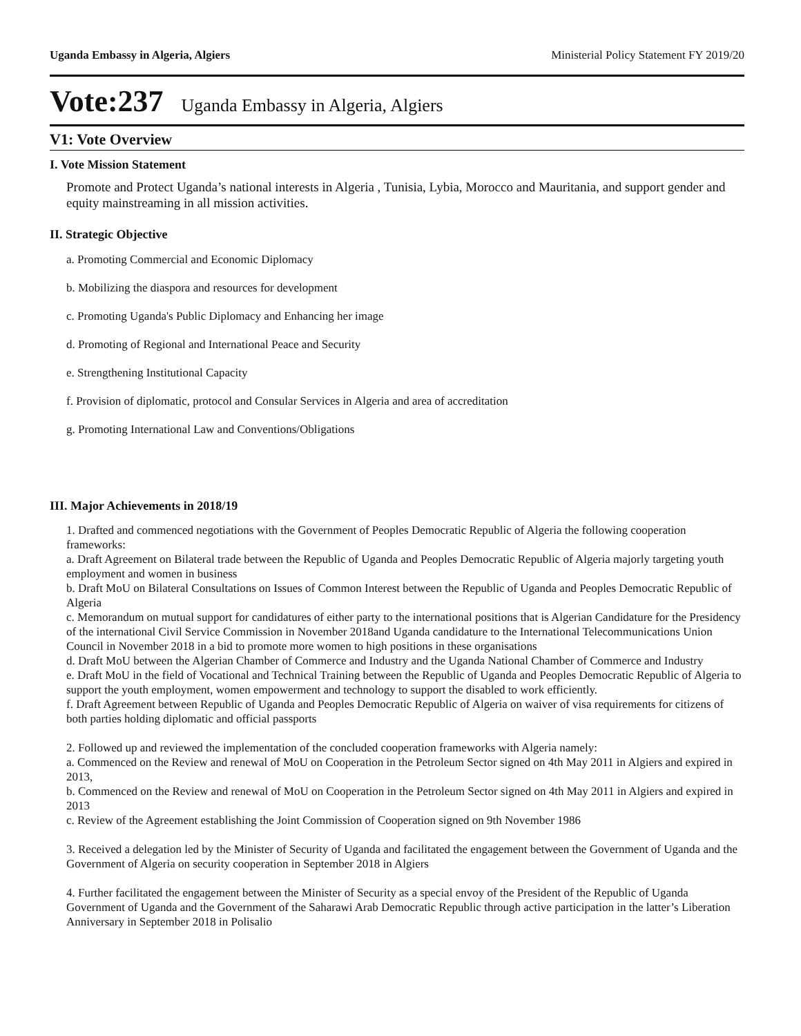Uganda Embassy in Algeria, Algiers Ministerial Policy Statement FY 2019/20
Vote:237 Uganda Embassy in Algeria, Algiers
V1: Vote Overview
I. Vote Mission Statement
Promote and Protect Uganda’s national interests in Algeria , Tunisia, Lybia, Morocco and Mauritania, and support gender and equity mainstreaming in all mission activities.
II. Strategic Objective
a. Promoting Commercial and Economic Diplomacy
b. Mobilizing the diaspora and resources for development
c. Promoting Uganda's Public Diplomacy and Enhancing her image
d. Promoting of Regional and International Peace and Security
e. Strengthening Institutional Capacity
f. Provision of diplomatic, protocol and Consular Services in Algeria and area of accreditation
g. Promoting International Law and Conventions/Obligations
III. Major Achievements in 2018/19
1. Drafted and commenced negotiations with the Government of Peoples Democratic Republic of Algeria the following cooperation frameworks:
a. Draft Agreement on Bilateral trade between the Republic of Uganda and Peoples Democratic Republic of Algeria majorly targeting youth employment and women in business
b. Draft MoU on Bilateral Consultations on Issues of Common Interest between the Republic of Uganda and Peoples Democratic Republic of Algeria
c. Memorandum on mutual support for candidatures of either party to the international positions that is Algerian Candidature for the Presidency of the international Civil Service Commission in November 2018and Uganda candidature to the International Telecommunications Union Council in November 2018 in a bid to promote more women to high positions in these organisations
d. Draft MoU between the Algerian Chamber of Commerce and Industry and the Uganda National Chamber of Commerce and Industry
e. Draft MoU in the field of Vocational and Technical Training between the Republic of Uganda and Peoples Democratic Republic of Algeria to support the youth employment, women empowerment and technology to support the disabled to work efficiently.
f. Draft Agreement between Republic of Uganda and Peoples Democratic Republic of Algeria on waiver of visa requirements for citizens of both parties holding diplomatic and official passports
2. Followed up and reviewed the implementation of the concluded cooperation frameworks with Algeria namely:
a. Commenced on the Review and renewal of MoU on Cooperation in the Petroleum Sector signed on 4th May 2011 in Algiers and expired in 2013,
b. Commenced on the Review and renewal of MoU on Cooperation in the Petroleum Sector signed on 4th May 2011 in Algiers and expired in 2013
c. Review of the Agreement establishing the Joint Commission of Cooperation signed on 9th November 1986
3. Received a delegation led by the Minister of Security of Uganda and facilitated the engagement between the Government of Uganda and the Government of Algeria on security cooperation in September 2018 in Algiers
4. Further facilitated the engagement between the Minister of Security as a special envoy of the President of the Republic of Uganda Government of Uganda and the Government of the Saharawi Arab Democratic Republic through active participation in the latter’s Liberation Anniversary in September 2018 in Polisalio